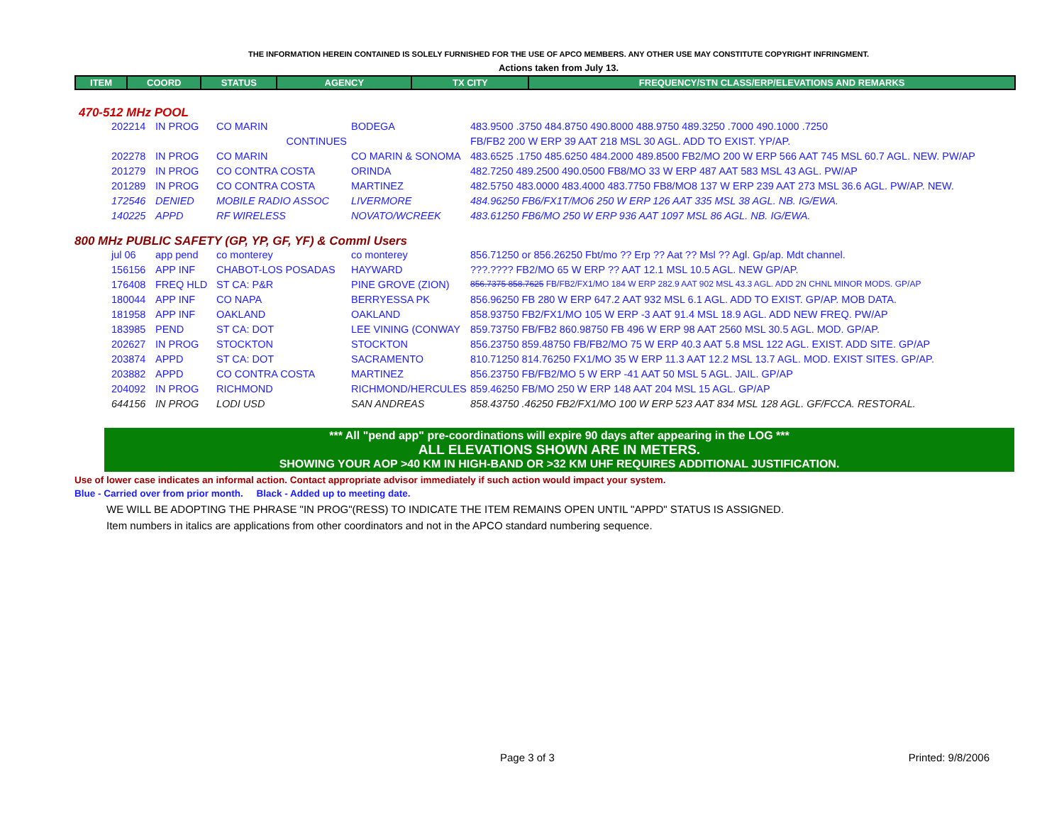THE INFORMATION HEREIN CONTAINED IS SOLELY FURNISHED FOR THE USE OF APCO MEMBERS. ANY OTHER USE MAY CONSTITUTE COPYRIGHT INFRINGMENT.
Actions taken from July 13.
| ITEM | COORD | STATUS | AGENCY | TX CITY | FREQUENCY/STN CLASS/ERP/ELEVATIONS AND REMARKS |
| --- | --- | --- | --- | --- | --- |
470-512 MHz POOL
| 202214 | IN PROG | CO MARIN | BODEGA | 483.9500 .3750 484.8750 490.8000 488.9750 489.3250 .7000 490.1000 .7250 |
| | | CONTINUES | | FB/FB2 200 W ERP 39 AAT 218 MSL 30 AGL. ADD TO EXIST. YP/AP. |
| 202278 | IN PROG | CO MARIN | CO MARIN & SONOMA | 483.6525 .1750 485.6250 484.2000 489.8500 FB2/MO 200 W ERP 566 AAT 745 MSL 60.7 AGL. NEW. PW/AP |
| 201279 | IN PROG | CO CONTRA COSTA | ORINDA | 482.7250 489.2500 490.0500 FB8/MO 33 W ERP 487 AAT 583 MSL 43 AGL. PW/AP |
| 201289 | IN PROG | CO CONTRA COSTA | MARTINEZ | 482.5750 483.0000 483.4000 483.7750 FB8/MO8 137 W ERP 239 AAT 273 MSL 36.6 AGL. PW/AP. NEW. |
| 172546 | DENIED | MOBILE RADIO ASSOC | LIVERMORE | 484.96250 FB6/FX1T/MO6 250 W ERP 126 AAT 335 MSL 38 AGL. NB. IG/EWA. |
| 140225 | APPD | RF WIRELESS | NOVATO/WCREEK | 483.61250 FB6/MO 250 W ERP 936 AAT 1097 MSL 86 AGL. NB. IG/EWA. |
800 MHz PUBLIC SAFETY (GP, YP, GF, YF) & Comml Users
| jul 06 | app pend | co monterey | co monterey | 856.71250 or 856.26250 Fbt/mo ?? Erp ?? Aat ?? Msl ?? Agl. Gp/ap. Mdt channel. |
| 156156 | APP INF | CHABOT-LOS POSADAS | HAYWARD | ???.???? FB2/MO 65 W ERP ?? AAT 12.1 MSL 10.5 AGL. NEW GP/AP. |
| 176408 | FREQ HLD | ST CA: P&R | PINE GROVE (ZION) | 856.7375 858.7625 FB/FB2/FX1/MO 184 W ERP 282.9 AAT 902 MSL 43.3 AGL. ADD 2N CHNL MINOR MODS. GP/AP |
| 180044 | APP INF | CO NAPA | BERRYESSA PK | 856.96250 FB 280 W ERP 647.2 AAT 932 MSL 6.1 AGL. ADD TO EXIST. GP/AP. MOB DATA. |
| 181958 | APP INF | OAKLAND | OAKLAND | 858.93750 FB2/FX1/MO 105 W ERP -3 AAT 91.4 MSL 18.9 AGL. ADD NEW FREQ. PW/AP |
| 183985 | PEND | ST CA: DOT | LEE VINING (CONWAY | 859.73750 FB/FB2 860.98750 FB 496 W ERP 98 AAT 2560 MSL 30.5 AGL. MOD. GP/AP. |
| 202627 | IN PROG | STOCKTON | STOCKTON | 856.23750 859.48750 FB/FB2/MO 75 W ERP 40.3 AAT 5.8 MSL 122 AGL. EXIST. ADD SITE. GP/AP |
| 203874 | APPD | ST CA: DOT | SACRAMENTO | 810.71250 814.76250 FX1/MO 35 W ERP 11.3 AAT 12.2 MSL 13.7 AGL. MOD. EXIST SITES. GP/AP. |
| 203882 | APPD | CO CONTRA COSTA | MARTINEZ | 856.23750 FB/FB2/MO 5 W ERP -41 AAT 50 MSL 5 AGL. JAIL. GP/AP |
| 204092 | IN PROG | RICHMOND | RICHMOND/HERCULES | 859.46250 FB/MO 250 W ERP 148 AAT 204 MSL 15 AGL. GP/AP |
| 644156 | IN PROG | LODI USD | SAN ANDREAS | 858.43750 .46250 FB2/FX1/MO 100 W ERP 523 AAT 834 MSL 128 AGL. GF/FCCA. RESTORAL. |
*** All "pend app" pre-coordinations will expire 90 days after appearing in the LOG ***
ALL ELEVATIONS SHOWN ARE IN METERS.
SHOWING YOUR AOP >40 KM IN HIGH-BAND OR >32 KM UHF REQUIRES ADDITIONAL JUSTIFICATION.
Use of lower case indicates an informal action. Contact appropriate advisor immediately if such action would impact your system.
Blue - Carried over from prior month. Black - Added up to meeting date.
WE WILL BE ADOPTING THE PHRASE "IN PROG"(RESS) TO INDICATE THE ITEM REMAINS OPEN UNTIL "APPD" STATUS IS ASSIGNED.
Item numbers in italics are applications from other coordinators and not in the APCO standard numbering sequence.
Page 3 of 3 Printed: 9/8/2006